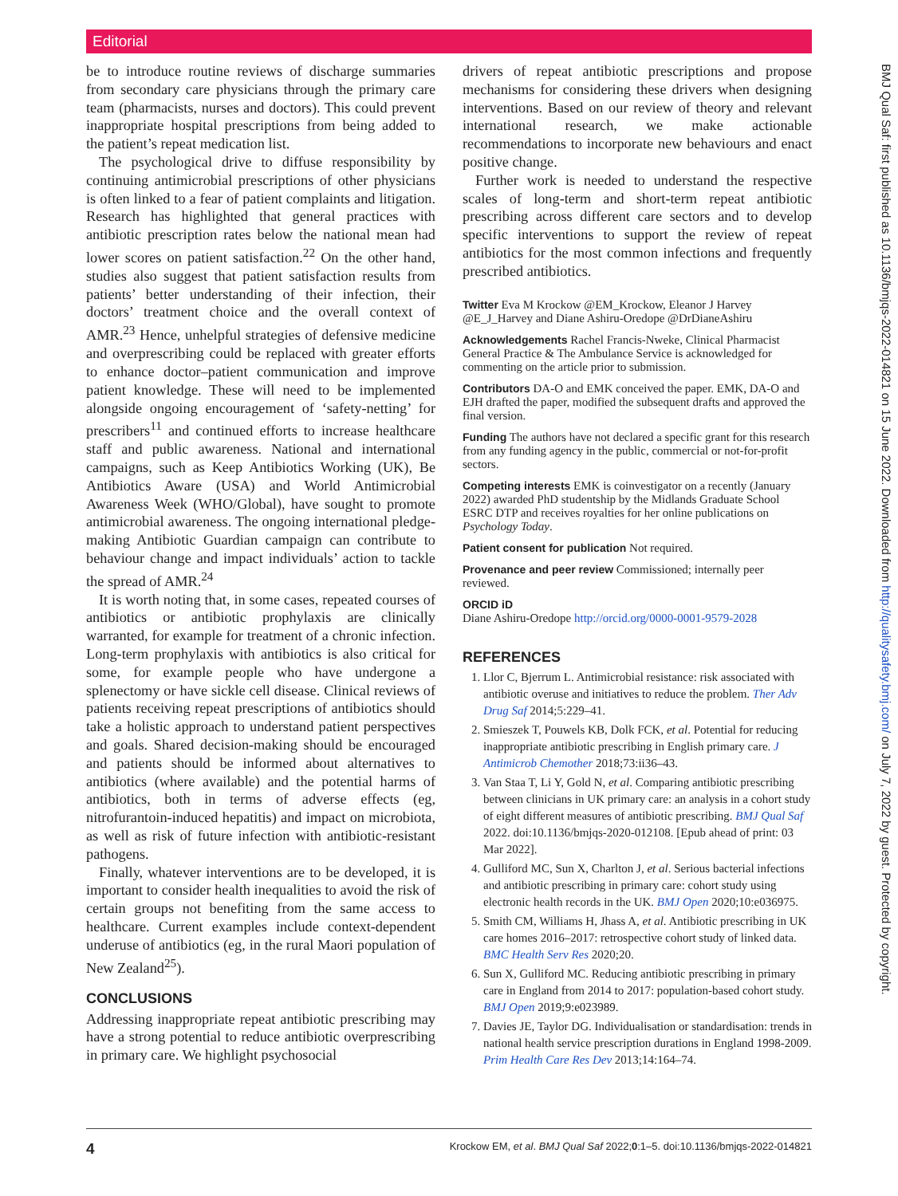Editorial
be to introduce routine reviews of discharge summaries from secondary care physicians through the primary care team (pharmacists, nurses and doctors). This could prevent inappropriate hospital prescriptions from being added to the patient’s repeat medication list.
The psychological drive to diffuse responsibility by continuing antimicrobial prescriptions of other physicians is often linked to a fear of patient complaints and litigation. Research has highlighted that general practices with antibiotic prescription rates below the national mean had lower scores on patient satisfaction.<sup>22</sup> On the other hand, studies also suggest that patient satisfaction results from patients’ better understanding of their infection, their doctors’ treatment choice and the overall context of AMR.<sup>23</sup> Hence, unhelpful strategies of defensive medicine and overprescribing could be replaced with greater efforts to enhance doctor–patient communication and improve patient knowledge. These will need to be implemented alongside ongoing encouragement of ‘safety-netting’ for prescribers<sup>11</sup> and continued efforts to increase healthcare staff and public awareness. National and international campaigns, such as Keep Antibiotics Working (UK), Be Antibiotics Aware (USA) and World Antimicrobial Awareness Week (WHO/Global), have sought to promote antimicrobial awareness. The ongoing international pledge-making Antibiotic Guardian campaign can contribute to behaviour change and impact individuals’ action to tackle the spread of AMR.<sup>24</sup>
It is worth noting that, in some cases, repeated courses of antibiotics or antibiotic prophylaxis are clinically warranted, for example for treatment of a chronic infection. Long-term prophylaxis with antibiotics is also critical for some, for example people who have undergone a splenectomy or have sickle cell disease. Clinical reviews of patients receiving repeat prescriptions of antibiotics should take a holistic approach to understand patient perspectives and goals. Shared decision-making should be encouraged and patients should be informed about alternatives to antibiotics (where available) and the potential harms of antibiotics, both in terms of adverse effects (eg, nitrofurantoin-induced hepatitis) and impact on microbiota, as well as risk of future infection with antibiotic-resistant pathogens.
Finally, whatever interventions are to be developed, it is important to consider health inequalities to avoid the risk of certain groups not benefiting from the same access to healthcare. Current examples include context-dependent underuse of antibiotics (eg, in the rural Maori population of New Zealand<sup>25</sup>).
CONCLUSIONS
Addressing inappropriate repeat antibiotic prescribing may have a strong potential to reduce antibiotic overprescribing in primary care. We highlight psychosocial
drivers of repeat antibiotic prescriptions and propose mechanisms for considering these drivers when designing interventions. Based on our review of theory and relevant international research, we make actionable recommendations to incorporate new behaviours and enact positive change.
Further work is needed to understand the respective scales of long-term and short-term repeat antibiotic prescribing across different care sectors and to develop specific interventions to support the review of repeat antibiotics for the most common infections and frequently prescribed antibiotics.
Twitter Eva M Krockow @EM_Krockow, Eleanor J Harvey @E_J_Harvey and Diane Ashiru-Oredope @DrDianeAshiru
Acknowledgements Rachel Francis-Nweke, Clinical Pharmacist General Practice & The Ambulance Service is acknowledged for commenting on the article prior to submission.
Contributors DA-O and EMK conceived the paper. EMK, DA-O and EJH drafted the paper, modified the subsequent drafts and approved the final version.
Funding The authors have not declared a specific grant for this research from any funding agency in the public, commercial or not-for-profit sectors.
Competing interests EMK is coinvestigator on a recently (January 2022) awarded PhD studentship by the Midlands Graduate School ESRC DTP and receives royalties for her online publications on Psychology Today.
Patient consent for publication Not required.
Provenance and peer review Commissioned; internally peer reviewed.
ORCID iD
Diane Ashiru-Oredope http://orcid.org/0000-0001-9579-2028
REFERENCES
1. Llor C, Bjerrum L. Antimicrobial resistance: risk associated with antibiotic overuse and initiatives to reduce the problem. Ther Adv Drug Saf 2014;5:229–41.
2. Smieszek T, Pouwels KB, Dolk FCK, et al. Potential for reducing inappropriate antibiotic prescribing in English primary care. J Antimicrob Chemother 2018;73:ii36–43.
3. Van Staa T, Li Y, Gold N, et al. Comparing antibiotic prescribing between clinicians in UK primary care: an analysis in a cohort study of eight different measures of antibiotic prescribing. BMJ Qual Saf 2022. doi:10.1136/bmjqs-2020-012108. [Epub ahead of print: 03 Mar 2022].
4. Gulliford MC, Sun X, Charlton J, et al. Serious bacterial infections and antibiotic prescribing in primary care: cohort study using electronic health records in the UK. BMJ Open 2020;10:e036975.
5. Smith CM, Williams H, Jhass A, et al. Antibiotic prescribing in UK care homes 2016–2017: retrospective cohort study of linked data. BMC Health Serv Res 2020;20.
6. Sun X, Gulliford MC. Reducing antibiotic prescribing in primary care in England from 2014 to 2017: population-based cohort study. BMJ Open 2019;9:e023989.
7. Davies JE, Taylor DG. Individualisation or standardisation: trends in national health service prescription durations in England 1998-2009. Prim Health Care Res Dev 2013;14:164–74.
BMJ Qual Saf: first published as 10.1136/bmjqs-2022-014821 on 15 June 2022. Downloaded from http://qualitysafety.bmj.com/ on July 7, 2022 by guest. Protected by copyright.
4 Krockow EM, et al. BMJ Qual Saf 2022;0:1–5. doi:10.1136/bmjqs-2022-014821